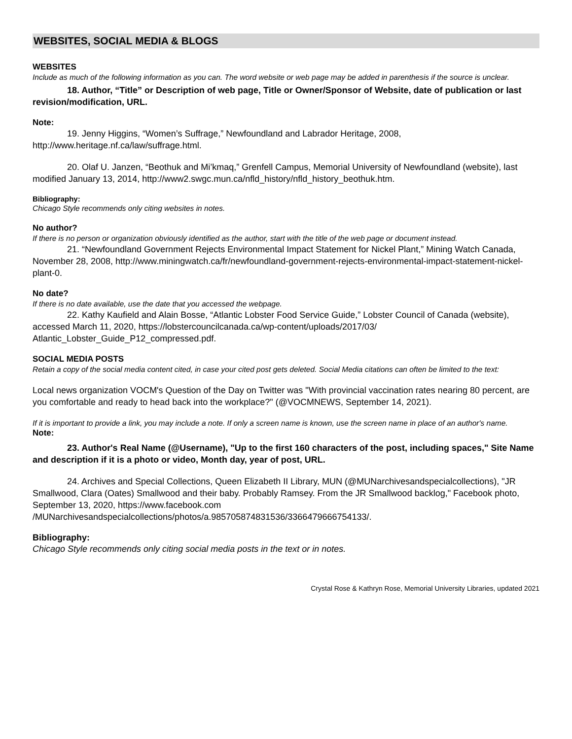WEBSITES, SOCIAL MEDIA & BLOGS
WEBSITES
Include as much of the following information as you can. The word website or web page may be added in parenthesis if the source is unclear.
18. Author, “Title” or Description of web page, Title or Owner/Sponsor of Website, date of publication or last revision/modification, URL.
Note:
19. Jenny Higgins, “Women’s Suffrage,” Newfoundland and Labrador Heritage, 2008, http://www.heritage.nf.ca/law/suffrage.html.
20. Olaf U. Janzen, “Beothuk and Mi’kmaq,” Grenfell Campus, Memorial University of Newfoundland (website), last modified January 13, 2014, http://www2.swgc.mun.ca/nfld_history/nfld_history_beothuk.htm.
Bibliography:
Chicago Style recommends only citing websites in notes.
No author?
If there is no person or organization obviously identified as the author, start with the title of the web page or document instead.
21. “Newfoundland Government Rejects Environmental Impact Statement for Nickel Plant,” Mining Watch Canada, November 28, 2008, http://www.miningwatch.ca/fr/newfoundland-government-rejects-environmental-impact-statement-nickel-plant-0.
No date?
If there is no date available, use the date that you accessed the webpage.
22. Kathy Kaufield and Alain Bosse, “Atlantic Lobster Food Service Guide,” Lobster Council of Canada (website), accessed March 11, 2020, https://lobstercouncilcanada.ca/wp-content/uploads/2017/03/ Atlantic_Lobster_Guide_P12_compressed.pdf.
SOCIAL MEDIA POSTS
Retain a copy of the social media content cited, in case your cited post gets deleted. Social Media citations can often be limited to the text:
Local news organization VOCM's Question of the Day on Twitter was "With provincial vaccination rates nearing 80 percent, are you comfortable and ready to head back into the workplace?" (@VOCMNEWS, September 14, 2021).
If it is important to provide a link, you may include a note. If only a screen name is known, use the screen name in place of an author's name.
Note:
23. Author's Real Name (@Username), "Up to the first 160 characters of the post, including spaces," Site Name and description if it is a photo or video, Month day, year of post, URL.
24. Archives and Special Collections, Queen Elizabeth II Library, MUN (@MUNarchivesandspecialcollections), "JR Smallwood, Clara (Oates) Smallwood and their baby. Probably Ramsey. From the JR Smallwood backlog," Facebook photo, September 13, 2020, https://www.facebook.com /MUNarchivesandspecialcollections/photos/a.985705874831536/3366479666754133/.
Bibliography:
Chicago Style recommends only citing social media posts in the text or in notes.
Crystal Rose & Kathryn Rose, Memorial University Libraries, updated 2021